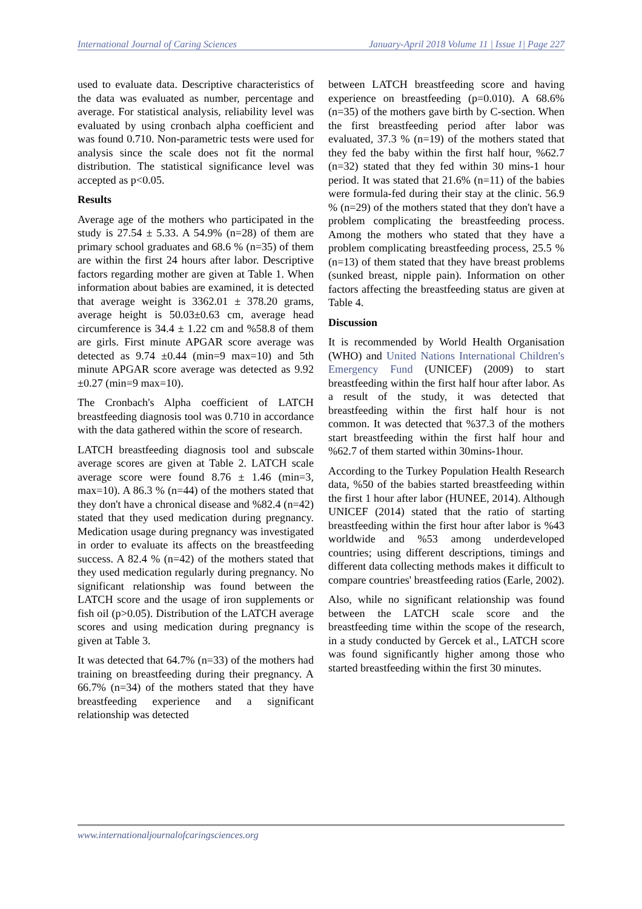International Journal of Caring Sciences January-April 2018 Volume 11 | Issue 1| Page 227
used to evaluate data. Descriptive characteristics of the data was evaluated as number, percentage and average. For statistical analysis, reliability level was evaluated by using cronbach alpha coefficient and was found 0.710. Non-parametric tests were used for analysis since the scale does not fit the normal distribution. The statistical significance level was accepted as p<0.05.
Results
Average age of the mothers who participated in the study is 27.54 ± 5.33. A 54.9% (n=28) of them are primary school graduates and 68.6 % (n=35) of them are within the first 24 hours after labor. Descriptive factors regarding mother are given at Table 1. When information about babies are examined, it is detected that average weight is 3362.01 ± 378.20 grams, average height is 50.03±0.63 cm, average head circumference is 34.4 ± 1.22 cm and %58.8 of them are girls. First minute APGAR score average was detected as 9.74 ±0.44 (min=9 max=10) and 5th minute APGAR score average was detected as 9.92 ±0.27 (min=9 max=10).
The Cronbach's Alpha coefficient of LATCH breastfeeding diagnosis tool was 0.710 in accordance with the data gathered within the score of research.
LATCH breastfeeding diagnosis tool and subscale average scores are given at Table 2. LATCH scale average score were found 8.76 ± 1.46 (min=3, max=10). A 86.3 % (n=44) of the mothers stated that they don't have a chronical disease and %82.4 (n=42) stated that they used medication during pregnancy. Medication usage during pregnancy was investigated in order to evaluate its affects on the breastfeeding success. A 82.4 % (n=42) of the mothers stated that they used medication regularly during pregnancy. No significant relationship was found between the LATCH score and the usage of iron supplements or fish oil (p>0.05). Distribution of the LATCH average scores and using medication during pregnancy is given at Table 3.
It was detected that 64.7% (n=33) of the mothers had training on breastfeeding during their pregnancy. A 66.7% (n=34) of the mothers stated that they have breastfeeding experience and a significant relationship was detected
between LATCH breastfeeding score and having experience on breastfeeding (p=0.010). A 68.6% (n=35) of the mothers gave birth by C-section. When the first breastfeeding period after labor was evaluated, 37.3 % (n=19) of the mothers stated that they fed the baby within the first half hour, %62.7 (n=32) stated that they fed within 30 mins-1 hour period. It was stated that 21.6% (n=11) of the babies were formula-fed during their stay at the clinic. 56.9 % (n=29) of the mothers stated that they don't have a problem complicating the breastfeeding process. Among the mothers who stated that they have a problem complicating breastfeeding process, 25.5 % (n=13) of them stated that they have breast problems (sunked breast, nipple pain). Information on other factors affecting the breastfeeding status are given at Table 4.
Discussion
It is recommended by World Health Organisation (WHO) and United Nations International Children's Emergency Fund (UNICEF) (2009) to start breastfeeding within the first half hour after labor. As a result of the study, it was detected that breastfeeding within the first half hour is not common. It was detected that %37.3 of the mothers start breastfeeding within the first half hour and %62.7 of them started within 30mins-1hour.
According to the Turkey Population Health Research data, %50 of the babies started breastfeeding within the first 1 hour after labor (HUNEE, 2014). Although UNICEF (2014) stated that the ratio of starting breastfeeding within the first hour after labor is %43 worldwide and %53 among underdeveloped countries; using different descriptions, timings and different data collecting methods makes it difficult to compare countries' breastfeeding ratios (Earle, 2002).
Also, while no significant relationship was found between the LATCH scale score and the breastfeeding time within the scope of the research, in a study conducted by Gercek et al., LATCH score was found significantly higher among those who started breastfeeding within the first 30 minutes.
www.internationaljournalofcaringsciences.org